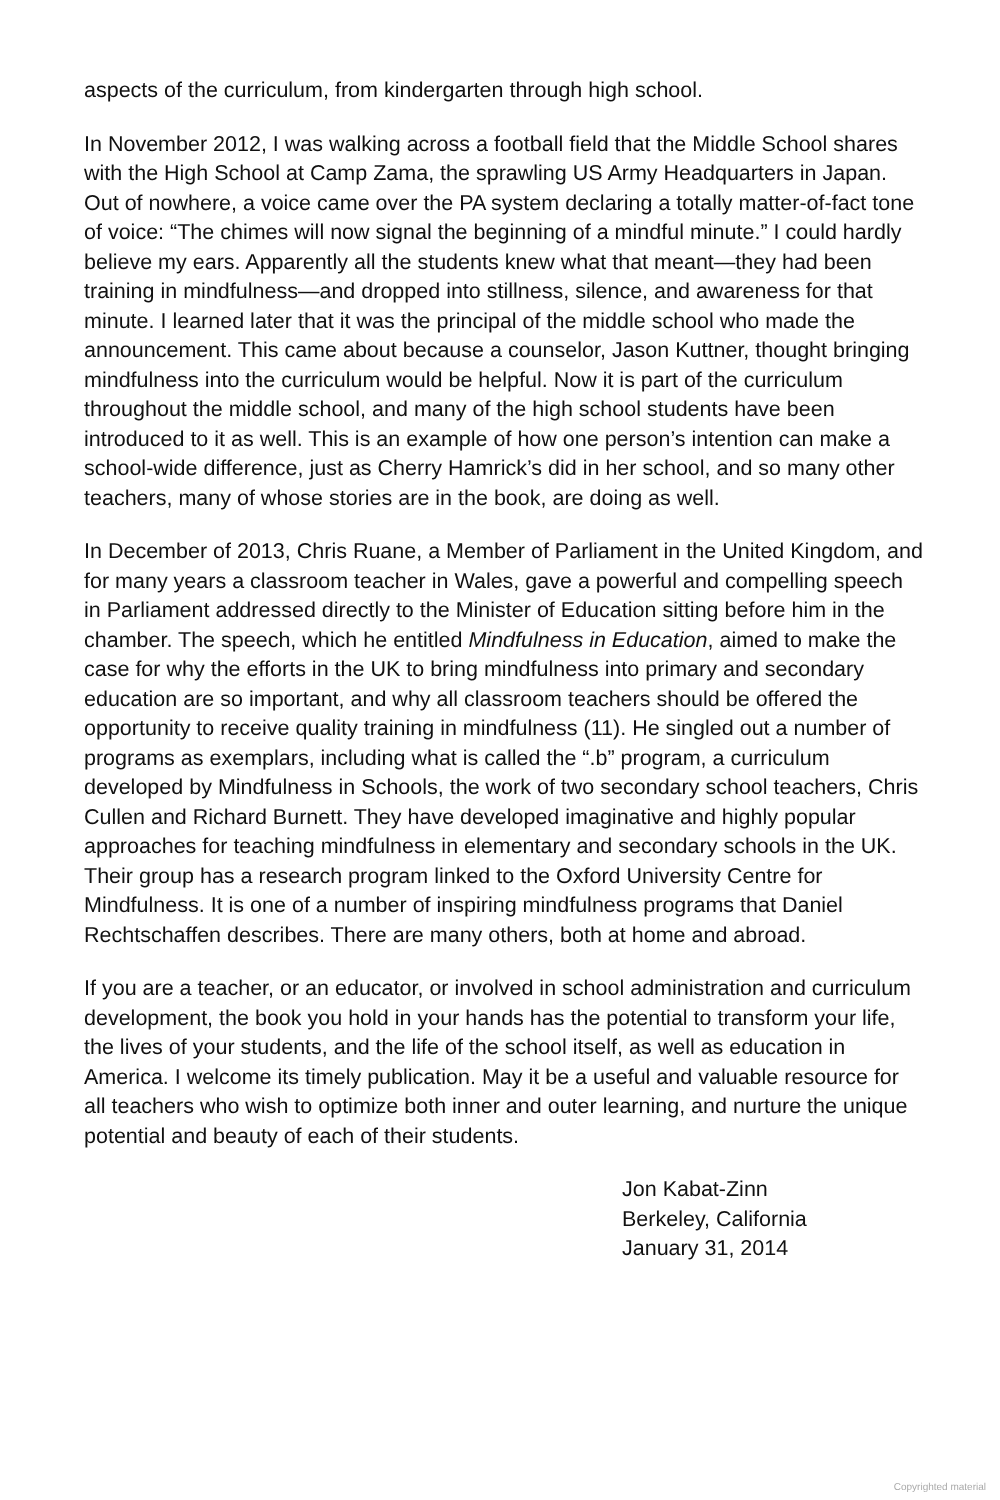aspects of the curriculum, from kindergarten through high school.
In November 2012, I was walking across a football field that the Middle School shares with the High School at Camp Zama, the sprawling US Army Headquarters in Japan. Out of nowhere, a voice came over the PA system declaring a totally matter-of-fact tone of voice: “The chimes will now signal the beginning of a mindful minute.” I could hardly believe my ears. Apparently all the students knew what that meant—they had been training in mindfulness—and dropped into stillness, silence, and awareness for that minute. I learned later that it was the principal of the middle school who made the announcement. This came about because a counselor, Jason Kuttner, thought bringing mindfulness into the curriculum would be helpful. Now it is part of the curriculum throughout the middle school, and many of the high school students have been introduced to it as well. This is an example of how one person’s intention can make a school-wide difference, just as Cherry Hamrick’s did in her school, and so many other teachers, many of whose stories are in the book, are doing as well.
In December of 2013, Chris Ruane, a Member of Parliament in the United Kingdom, and for many years a classroom teacher in Wales, gave a powerful and compelling speech in Parliament addressed directly to the Minister of Education sitting before him in the chamber. The speech, which he entitled Mindfulness in Education, aimed to make the case for why the efforts in the UK to bring mindfulness into primary and secondary education are so important, and why all classroom teachers should be offered the opportunity to receive quality training in mindfulness (11). He singled out a number of programs as exemplars, including what is called the “.b” program, a curriculum developed by Mindfulness in Schools, the work of two secondary school teachers, Chris Cullen and Richard Burnett. They have developed imaginative and highly popular approaches for teaching mindfulness in elementary and secondary schools in the UK. Their group has a research program linked to the Oxford University Centre for Mindfulness. It is one of a number of inspiring mindfulness programs that Daniel Rechtschaffen describes. There are many others, both at home and abroad.
If you are a teacher, or an educator, or involved in school administration and curriculum development, the book you hold in your hands has the potential to transform your life, the lives of your students, and the life of the school itself, as well as education in America. I welcome its timely publication. May it be a useful and valuable resource for all teachers who wish to optimize both inner and outer learning, and nurture the unique potential and beauty of each of their students.
Jon Kabat-Zinn
Berkeley, California
January 31, 2014
Copyrighted material